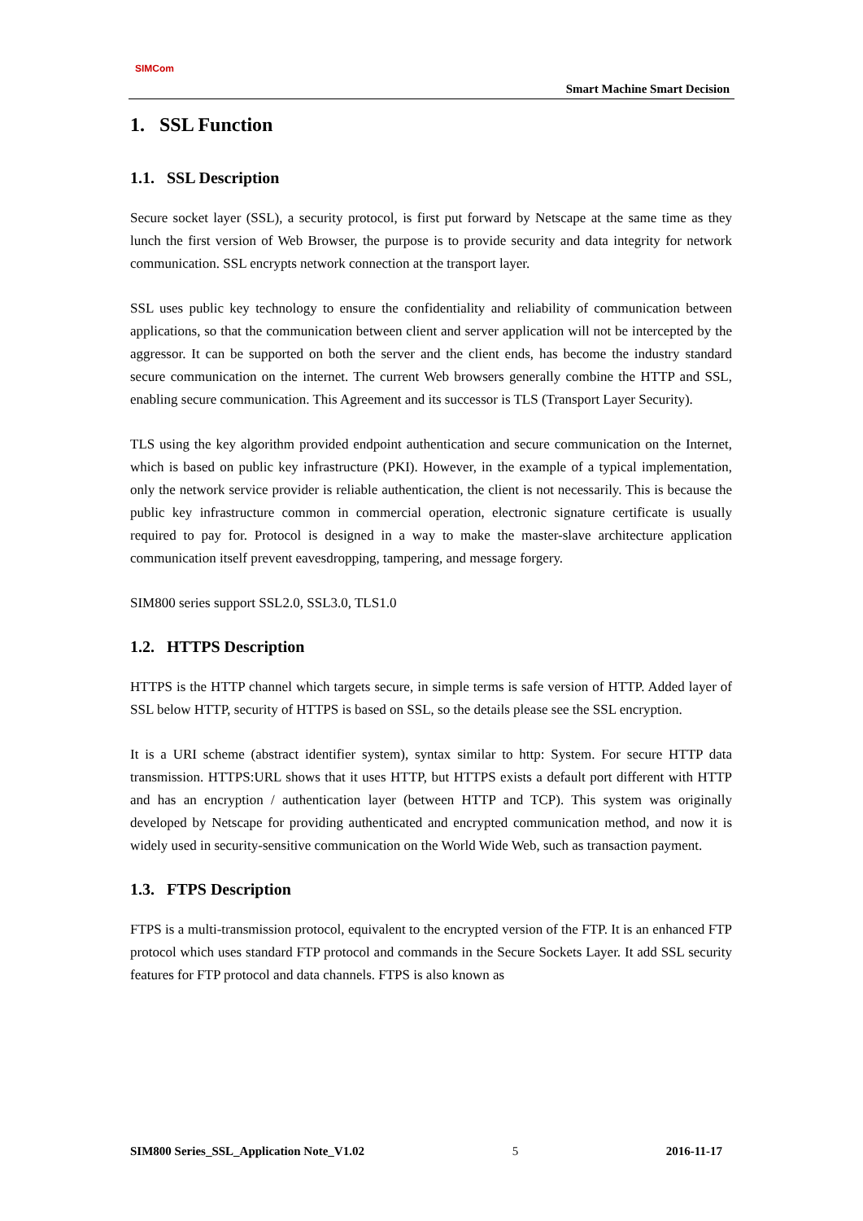SIMCom
Smart Machine Smart Decision
1. SSL Function
1.1. SSL Description
Secure socket layer (SSL), a security protocol, is first put forward by Netscape at the same time as they lunch the first version of Web Browser, the purpose is to provide security and data integrity for network communication. SSL encrypts network connection at the transport layer.
SSL uses public key technology to ensure the confidentiality and reliability of communication between applications, so that the communication between client and server application will not be intercepted by the aggressor. It can be supported on both the server and the client ends, has become the industry standard secure communication on the internet. The current Web browsers generally combine the HTTP and SSL, enabling secure communication. This Agreement and its successor is TLS (Transport Layer Security).
TLS using the key algorithm provided endpoint authentication and secure communication on the Internet, which is based on public key infrastructure (PKI). However, in the example of a typical implementation, only the network service provider is reliable authentication, the client is not necessarily. This is because the public key infrastructure common in commercial operation, electronic signature certificate is usually required to pay for. Protocol is designed in a way to make the master-slave architecture application communication itself prevent eavesdropping, tampering, and message forgery.
SIM800 series support SSL2.0, SSL3.0, TLS1.0
1.2. HTTPS Description
HTTPS is the HTTP channel which targets secure, in simple terms is safe version of HTTP. Added layer of SSL below HTTP, security of HTTPS is based on SSL, so the details please see the SSL encryption.
It is a URI scheme (abstract identifier system), syntax similar to http: System. For secure HTTP data transmission. HTTPS:URL shows that it uses HTTP, but HTTPS exists a default port different with HTTP and has an encryption / authentication layer (between HTTP and TCP). This system was originally developed by Netscape for providing authenticated and encrypted communication method, and now it is widely used in security-sensitive communication on the World Wide Web, such as transaction payment.
1.3. FTPS Description
FTPS is a multi-transmission protocol, equivalent to the encrypted version of the FTP. It is an enhanced FTP protocol which uses standard FTP protocol and commands in the Secure Sockets Layer. It add SSL security features for FTP protocol and data channels. FTPS is also known as
SIM800 Series_SSL_Application Note_V1.02 5 2016-11-17